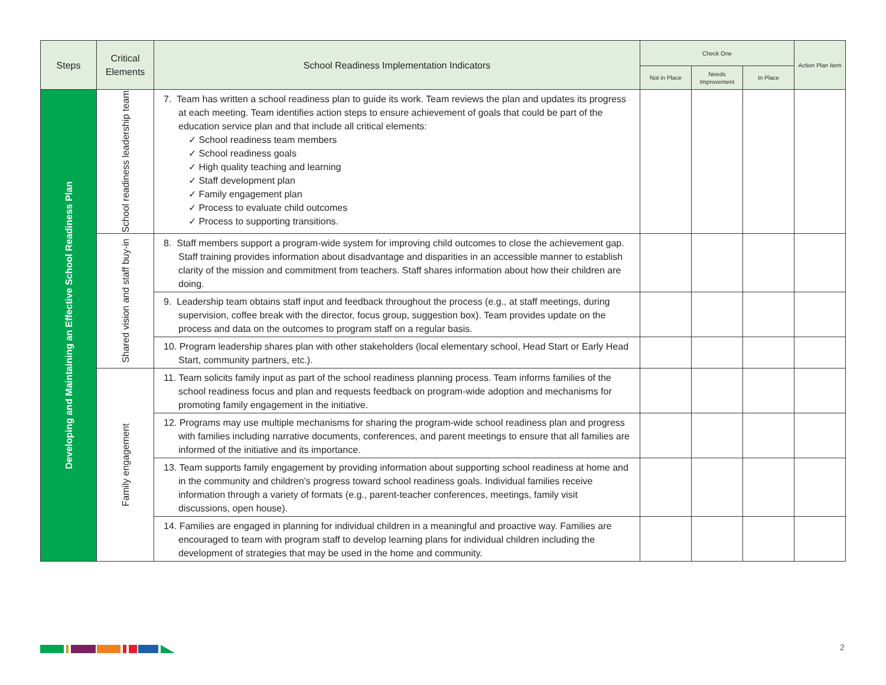| Steps | Critical Elements | School Readiness Implementation Indicators | Check One | | | Action Plan Item |
| --- | --- | --- | --- | --- | --- | --- |
| | | | Not in Place | Needs Improvement | In Place | |
| Developing and Maintaining an Effective School Readiness Plan | School readiness leadership team | 7. Team has written a school readiness plan to guide its work. Team reviews the plan and updates its progress at each meeting. Team identifies action steps to ensure achievement of goals that could be part of the education service plan and that include all critical elements: ✓ School readiness team members ✓ School readiness goals ✓ High quality teaching and learning ✓ Staff development plan ✓ Family engagement plan ✓ Process to evaluate child outcomes ✓ Process to supporting transitions. | | | | |
| | Shared vision and staff buy-in | 8. Staff members support a program-wide system for improving child outcomes to close the achievement gap. Staff training provides information about disadvantage and disparities in an accessible manner to establish clarity of the mission and commitment from teachers. Staff shares information about how their children are doing. | | | | |
| | | 9. Leadership team obtains staff input and feedback throughout the process (e.g., at staff meetings, during supervision, coffee break with the director, focus group, suggestion box). Team provides update on the process and data on the outcomes to program staff on a regular basis. | | | | |
| | | 10. Program leadership shares plan with other stakeholders (local elementary school, Head Start or Early Head Start, community partners, etc.). | | | | |
| | Family engagement | 11. Team solicits family input as part of the school readiness planning process. Team informs families of the school readiness focus and plan and requests feedback on program-wide adoption and mechanisms for promoting family engagement in the initiative. | | | | |
| | | 12. Programs may use multiple mechanisms for sharing the program-wide school readiness plan and progress with families including narrative documents, conferences, and parent meetings to ensure that all families are informed of the initiative and its importance. | | | | |
| | | 13. Team supports family engagement by providing information about supporting school readiness at home and in the community and children’s progress toward school readiness goals. Individual families receive information through a variety of formats (e.g., parent-teacher conferences, meetings, family visit discussions, open house). | | | | |
| | | 14. Families are engaged in planning for individual children in a meaningful and proactive way. Families are encouraged to team with program staff to develop learning plans for individual children including the development of strategies that may be used in the home and community. | | | | |
2